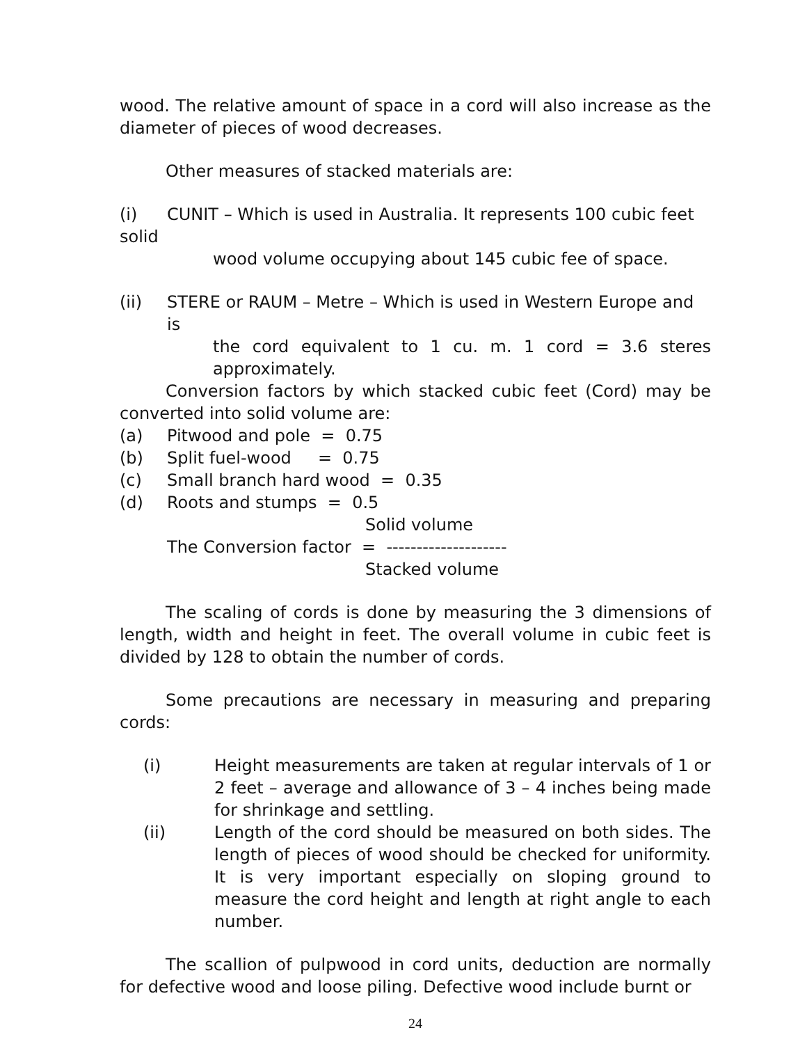wood. The relative amount of space in a cord will also increase as the diameter of pieces of wood decreases.
Other measures of stacked materials are:
(i) CUNIT – Which is used in Australia. It represents 100 cubic feet
solid
wood volume occupying about 145 cubic fee of space.
(ii) STERE or RAUM – Metre – Which is used in Western Europe and is
the cord equivalent to 1 cu. m. 1 cord = 3.6 steres approximately.
Conversion factors by which stacked cubic feet (Cord) may be converted into solid volume are:
(a) Pitwood and pole = 0.75
(b) Split fuel-wood = 0.75
(c) Small branch hard wood = 0.35
(d) Roots and stumps = 0.5
Solid volume
The Conversion factor = --------------------
Stacked volume
The scaling of cords is done by measuring the 3 dimensions of length, width and height in feet. The overall volume in cubic feet is divided by 128 to obtain the number of cords.
Some precautions are necessary in measuring and preparing cords:
(i) Height measurements are taken at regular intervals of 1 or 2 feet – average and allowance of 3 – 4 inches being made for shrinkage and settling.
(ii) Length of the cord should be measured on both sides. The length of pieces of wood should be checked for uniformity. It is very important especially on sloping ground to measure the cord height and length at right angle to each number.
The scallion of pulpwood in cord units, deduction are normally for defective wood and loose piling. Defective wood include burnt or
24